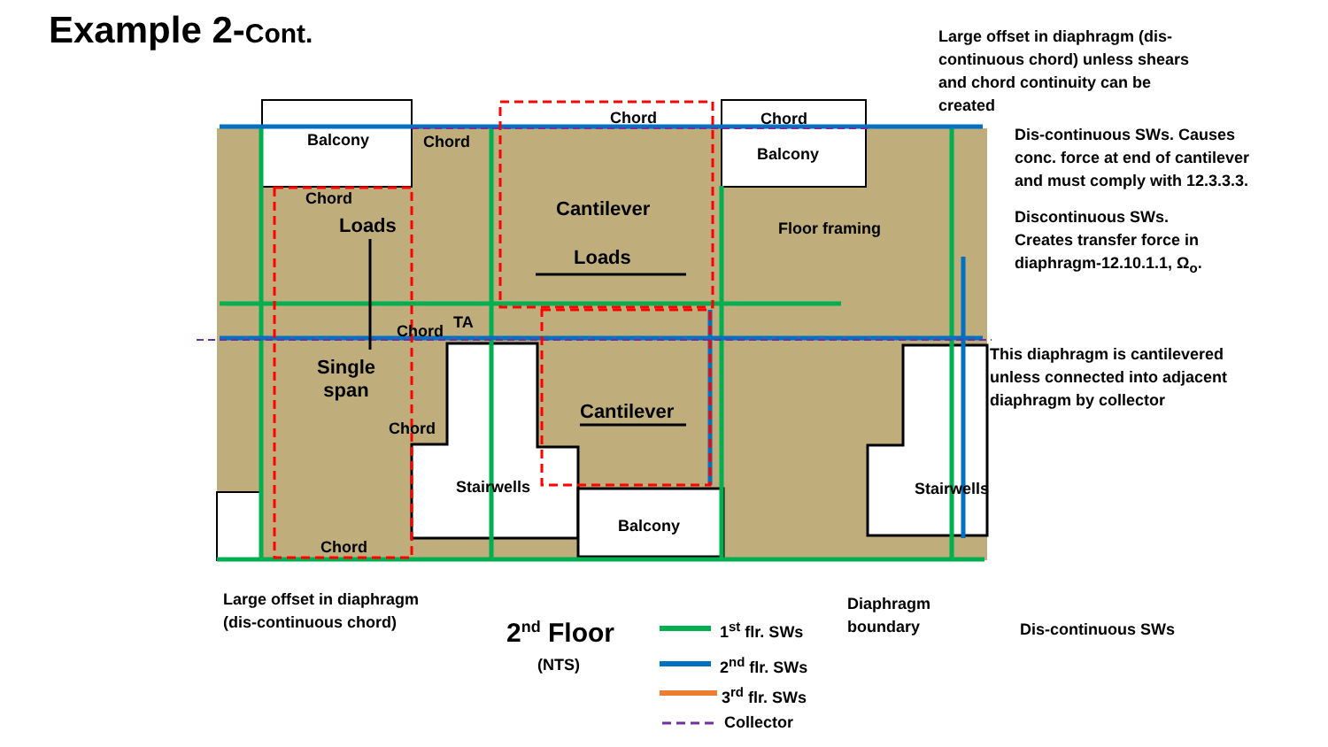Example 2-Cont.
Balcony Chord
Chord Chord
Balcony
Chord
Loads
Cantilever
Loads
Floor framing
TA
Chord
Single
span
Cantilever
Chord
Stairwells Stairwells
Balcony
Chord
Large offset in diaphragm (dis-
continuous chord) unless shears
and chord continuity can be
created
Dis-continuous SWs. Causes
conc. force at end of cantilever
and must comply with 12.3.3.3.
Discontinuous SWs.
Creates transfer force in
diaphragm-12.10.1.1, Ω<sub>o</sub>.
This diaphragm is cantilevered
unless connected into adjacent
diaphragm by collector
Large offset in diaphragm
(dis-continuous chord)
2<sup>nd</sup> Floor
(NTS)
Diaphragm
boundary
Dis-continuous SWs
1<sup>st</sup> flr. SWs
2<sup>nd</sup> flr. SWs
3<sup>rd</sup> flr. SWs
Collector